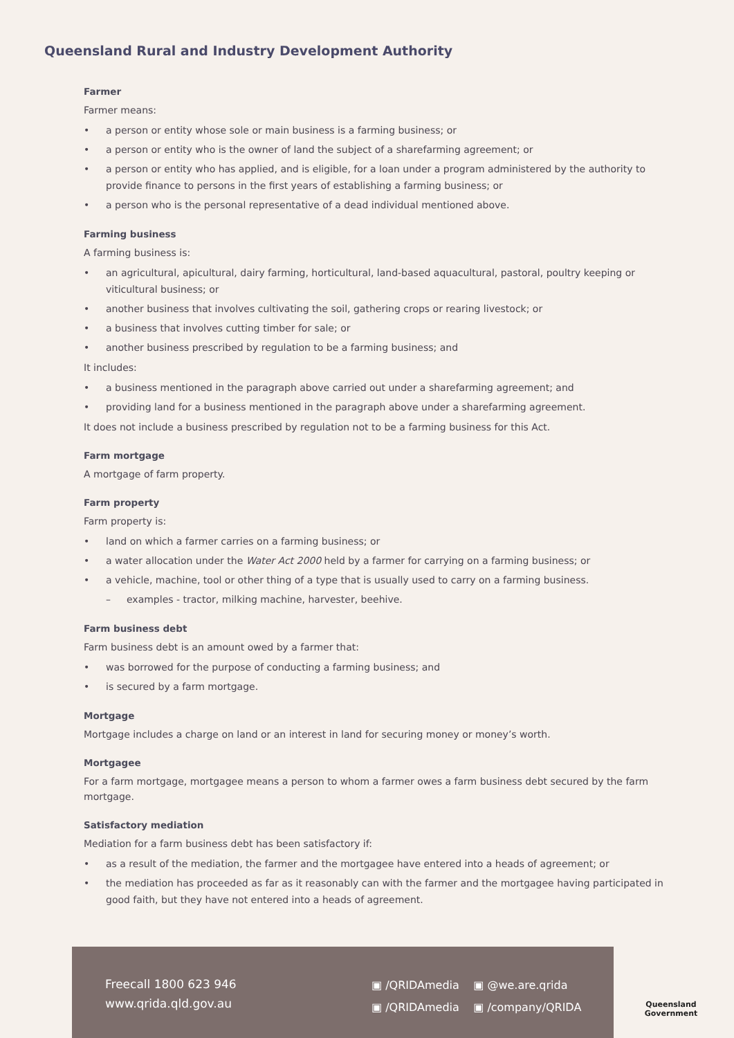Queensland Rural and Industry Development Authority
Farmer
Farmer means:
• a person or entity whose sole or main business is a farming business; or
• a person or entity who is the owner of land the subject of a sharefarming agreement; or
• a person or entity who has applied, and is eligible, for a loan under a program administered by the authority to provide finance to persons in the first years of establishing a farming business; or
• a person who is the personal representative of a dead individual mentioned above.
Farming business
A farming business is:
• an agricultural, apicultural, dairy farming, horticultural, land-based aquacultural, pastoral, poultry keeping or viticultural business; or
• another business that involves cultivating the soil, gathering crops or rearing livestock; or
• a business that involves cutting timber for sale; or
• another business prescribed by regulation to be a farming business; and
It includes:
• a business mentioned in the paragraph above carried out under a sharefarming agreement; and
• providing land for a business mentioned in the paragraph above under a sharefarming agreement.
It does not include a business prescribed by regulation not to be a farming business for this Act.
Farm mortgage
A mortgage of farm property.
Farm property
Farm property is:
• land on which a farmer carries on a farming business; or
• a water allocation under the Water Act 2000 held by a farmer for carrying on a farming business; or
• a vehicle, machine, tool or other thing of a type that is usually used to carry on a farming business.
– examples - tractor, milking machine, harvester, beehive.
Farm business debt
Farm business debt is an amount owed by a farmer that:
• was borrowed for the purpose of conducting a farming business; and
• is secured by a farm mortgage.
Mortgage
Mortgage includes a charge on land or an interest in land for securing money or money’s worth.
Mortgagee
For a farm mortgage, mortgagee means a person to whom a farmer owes a farm business debt secured by the farm mortgage.
Satisfactory mediation
Mediation for a farm business debt has been satisfactory if:
• as a result of the mediation, the farmer and the mortgagee have entered into a heads of agreement; or
• the mediation has proceeded as far as it reasonably can with the farmer and the mortgagee having participated in good faith, but they have not entered into a heads of agreement.
Freecall 1800 623 946
www.qrida.qld.gov.au
▣ /QRIDAmedia ▣ @we.are.qrida
▣ /QRIDAmedia ▣ /company/QRIDA
Queensland
Government